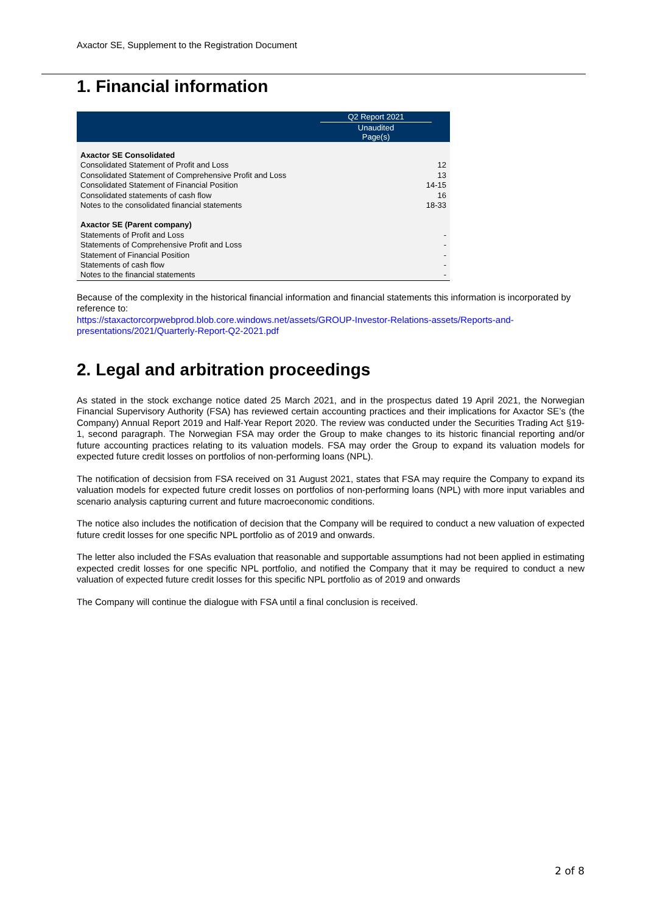Axactor SE, Supplement to the Registration Document
1. Financial information
| | Q2 Report 2021 | |
| --- | --- | --- |
| | Unaudited Page(s) | |
| Axactor SE Consolidated | | |
| Consolidated Statement of Profit and Loss | 12 | |
| Consolidated Statement of Comprehensive Profit and Loss | 13 | |
| Consolidated Statement of Financial Position | 14-15 | |
| Consolidated statements of cash flow | 16 | |
| Notes to the consolidated financial statements | 18-33 | |
| Axactor SE (Parent company) | | |
| Statements of Profit and Loss | - | |
| Statements of Comprehensive Profit and Loss | - | |
| Statement of Financial Position | - | |
| Statements of cash flow | - | |
| Notes to the financial statements | - | |
Because of the complexity in the historical financial information and financial statements this information is incorporated by reference to:
https://staxactorcorpwebprod.blob.core.windows.net/assets/GROUP-Investor-Relations-assets/Reports-and-presentations/2021/Quarterly-Report-Q2-2021.pdf
2. Legal and arbitration proceedings
As stated in the stock exchange notice dated 25 March 2021, and in the prospectus dated 19 April 2021, the Norwegian Financial Supervisory Authority (FSA) has reviewed certain accounting practices and their implications for Axactor SE’s (the Company) Annual Report 2019 and Half-Year Report 2020. The review was conducted under the Securities Trading Act §19-1, second paragraph. The Norwegian FSA may order the Group to make changes to its historic financial reporting and/or future accounting practices relating to its valuation models. FSA may order the Group to expand its valuation models for expected future credit losses on portfolios of non-performing loans (NPL).
The notification of decsision from FSA received on 31 August 2021, states that FSA may require the Company to expand its valuation models for expected future credit losses on portfolios of non-performing loans (NPL) with more input variables and scenario analysis capturing current and future macroeconomic conditions.
The notice also includes the notification of decision that the Company will be required to conduct a new valuation of expected future credit losses for one specific NPL portfolio as of 2019 and onwards.
The letter also included the FSAs evaluation that reasonable and supportable assumptions had not been applied in estimating expected credit losses for one specific NPL portfolio, and notified the Company that it may be required to conduct a new valuation of expected future credit losses for this specific NPL portfolio as of 2019 and onwards
The Company will continue the dialogue with FSA until a final conclusion is received.
2 of 8